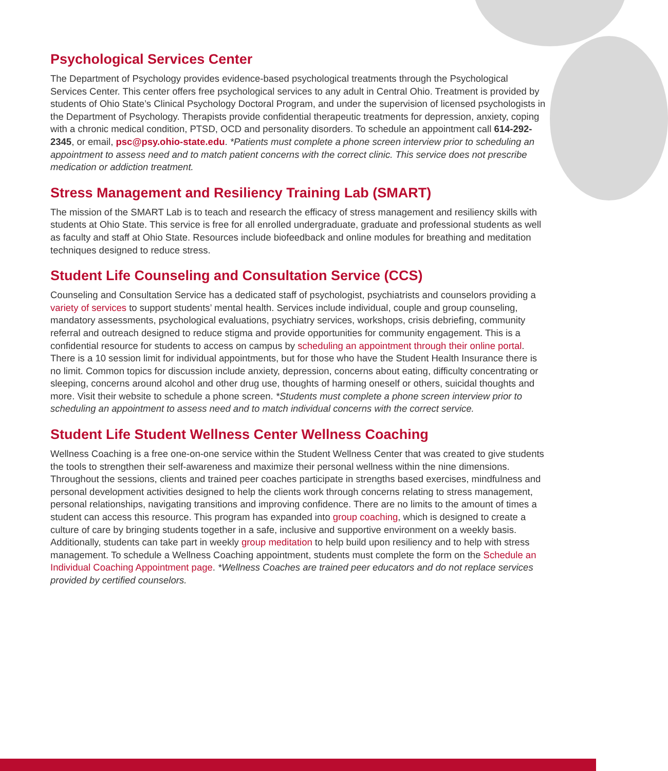Psychological Services Center
The Department of Psychology provides evidence-based psychological treatments through the Psychological Services Center. This center offers free psychological services to any adult in Central Ohio. Treatment is provided by students of Ohio State’s Clinical Psychology Doctoral Program, and under the supervision of licensed psychologists in the Department of Psychology. Therapists provide confidential therapeutic treatments for depression, anxiety, coping with a chronic medical condition, PTSD, OCD and personality disorders. To schedule an appointment call 614-292-2345, or email, psc@psy.ohio-state.edu. *Patients must complete a phone screen interview prior to scheduling an appointment to assess need and to match patient concerns with the correct clinic. This service does not prescribe medication or addiction treatment.
Stress Management and Resiliency Training Lab (SMART)
The mission of the SMART Lab is to teach and research the efficacy of stress management and resiliency skills with students at Ohio State. This service is free for all enrolled undergraduate, graduate and professional students as well as faculty and staff at Ohio State. Resources include biofeedback and online modules for breathing and meditation techniques designed to reduce stress.
Student Life Counseling and Consultation Service (CCS)
Counseling and Consultation Service has a dedicated staff of psychologist, psychiatrists and counselors providing a variety of services to support students’ mental health. Services include individual, couple and group counseling, mandatory assessments, psychological evaluations, psychiatry services, workshops, crisis debriefing, community referral and outreach designed to reduce stigma and provide opportunities for community engagement. This is a confidential resource for students to access on campus by scheduling an appointment through their online portal. There is a 10 session limit for individual appointments, but for those who have the Student Health Insurance there is no limit. Common topics for discussion include anxiety, depression, concerns about eating, difficulty concentrating or sleeping, concerns around alcohol and other drug use, thoughts of harming oneself or others, suicidal thoughts and more. Visit their website to schedule a phone screen. *Students must complete a phone screen interview prior to scheduling an appointment to assess need and to match individual concerns with the correct service.
Student Life Student Wellness Center Wellness Coaching
Wellness Coaching is a free one-on-one service within the Student Wellness Center that was created to give students the tools to strengthen their self-awareness and maximize their personal wellness within the nine dimensions. Throughout the sessions, clients and trained peer coaches participate in strengths based exercises, mindfulness and personal development activities designed to help the clients work through concerns relating to stress management, personal relationships, navigating transitions and improving confidence. There are no limits to the amount of times a student can access this resource. This program has expanded into group coaching, which is designed to create a culture of care by bringing students together in a safe, inclusive and supportive environment on a weekly basis. Additionally, students can take part in weekly group meditation to help build upon resiliency and to help with stress management. To schedule a Wellness Coaching appointment, students must complete the form on the Schedule an Individual Coaching Appointment page. *Wellness Coaches are trained peer educators and do not replace services provided by certified counselors.